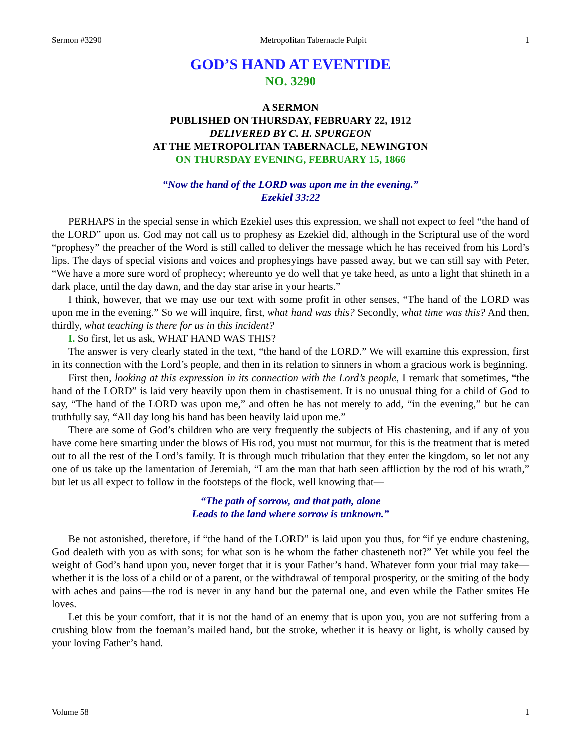Sermon #3290 Metropolitan Tabernacle Pulpit 1
GOD’S HAND AT EVENTIDE
NO. 3290
A SERMON
PUBLISHED ON THURSDAY, FEBRUARY 22, 1912
DELIVERED BY C. H. SPURGEON
AT THE METROPOLITAN TABERNACLE, NEWINGTON
ON THURSDAY EVENING, FEBRUARY 15, 1866
“Now the hand of the LORD was upon me in the evening.”
Ezekiel 33:22
PERHAPS in the special sense in which Ezekiel uses this expression, we shall not expect to feel “the hand of the LORD” upon us. God may not call us to prophesy as Ezekiel did, although in the Scriptural use of the word “prophesy” the preacher of the Word is still called to deliver the message which he has received from his Lord’s lips. The days of special visions and voices and prophesyings have passed away, but we can still say with Peter, “We have a more sure word of prophecy; whereunto ye do well that ye take heed, as unto a light that shineth in a dark place, until the day dawn, and the day star arise in your hearts.”
I think, however, that we may use our text with some profit in other senses, “The hand of the LORD was upon me in the evening.” So we will inquire, first, what hand was this? Secondly, what time was this? And then, thirdly, what teaching is there for us in this incident?
I. So first, let us ask, WHAT HAND WAS THIS?
The answer is very clearly stated in the text, “the hand of the LORD.” We will examine this expression, first in its connection with the Lord’s people, and then in its relation to sinners in whom a gracious work is beginning.
First then, looking at this expression in its connection with the Lord’s people, I remark that sometimes, “the hand of the LORD” is laid very heavily upon them in chastisement. It is no unusual thing for a child of God to say, “The hand of the LORD was upon me,” and often he has not merely to add, “in the evening,” but he can truthfully say, “All day long his hand has been heavily laid upon me.”
There are some of God’s children who are very frequently the subjects of His chastening, and if any of you have come here smarting under the blows of His rod, you must not murmur, for this is the treatment that is meted out to all the rest of the Lord’s family. It is through much tribulation that they enter the kingdom, so let not any one of us take up the lamentation of Jeremiah, “I am the man that hath seen affliction by the rod of his wrath,” but let us all expect to follow in the footsteps of the flock, well knowing that—
“The path of sorrow, and that path, alone
Leads to the land where sorrow is unknown.”
Be not astonished, therefore, if “the hand of the LORD” is laid upon you thus, for “if ye endure chastening, God dealeth with you as with sons; for what son is he whom the father chasteneth not?” Yet while you feel the weight of God’s hand upon you, never forget that it is your Father’s hand. Whatever form your trial may take—whether it is the loss of a child or of a parent, or the withdrawal of temporal prosperity, or the smiting of the body with aches and pains—the rod is never in any hand but the paternal one, and even while the Father smites He loves.
Let this be your comfort, that it is not the hand of an enemy that is upon you, you are not suffering from a crushing blow from the foeman’s mailed hand, but the stroke, whether it is heavy or light, is wholly caused by your loving Father’s hand.
Volume 58 1